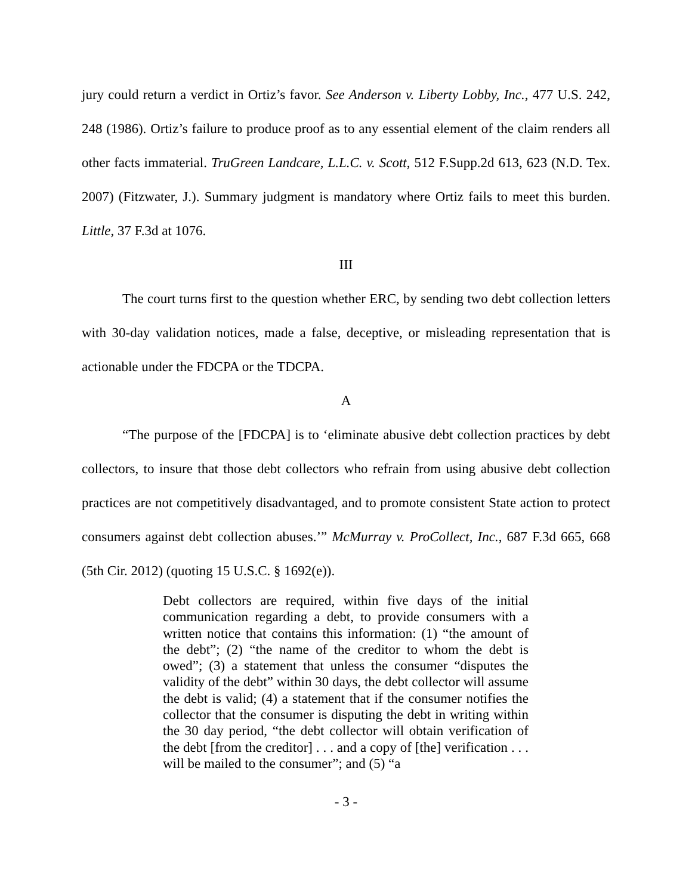jury could return a verdict in Ortiz’s favor. See Anderson v. Liberty Lobby, Inc., 477 U.S. 242, 248 (1986). Ortiz’s failure to produce proof as to any essential element of the claim renders all other facts immaterial. TruGreen Landcare, L.L.C. v. Scott, 512 F.Supp.2d 613, 623 (N.D. Tex. 2007) (Fitzwater, J.). Summary judgment is mandatory where Ortiz fails to meet this burden. Little, 37 F.3d at 1076.
III
The court turns first to the question whether ERC, by sending two debt collection letters with 30-day validation notices, made a false, deceptive, or misleading representation that is actionable under the FDCPA or the TDCPA.
A
“The purpose of the [FDCPA] is to ‘eliminate abusive debt collection practices by debt collectors, to insure that those debt collectors who refrain from using abusive debt collection practices are not competitively disadvantaged, and to promote consistent State action to protect consumers against debt collection abuses.’” McMurray v. ProCollect, Inc., 687 F.3d 665, 668 (5th Cir. 2012) (quoting 15 U.S.C. § 1692(e)).
Debt collectors are required, within five days of the initial communication regarding a debt, to provide consumers with a written notice that contains this information: (1) “the amount of the debt”; (2) “the name of the creditor to whom the debt is owed”; (3) a statement that unless the consumer “disputes the validity of the debt” within 30 days, the debt collector will assume the debt is valid; (4) a statement that if the consumer notifies the collector that the consumer is disputing the debt in writing within the 30 day period, “the debt collector will obtain verification of the debt [from the creditor] . . . and a copy of [the] verification . . . will be mailed to the consumer”; and (5) “a
- 3 -